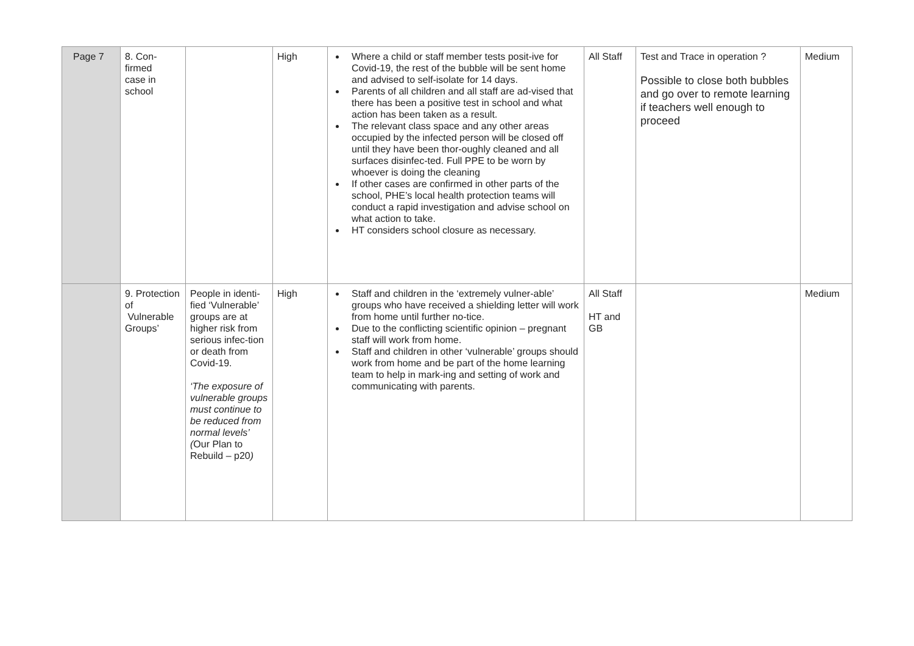| Page 7 | 8. Con- firmed case in school | | High | Where a child or staff member tests posit-ive for Covid-19, the rest of the bubble will be sent home and advised to self-isolate for 14 days. Parents of all children and all staff are ad-vised that there has been a positive test in school and what action has been taken as a result. The relevant class space and any other areas occupied by the infected person will be closed off until they have been thor-oughly cleaned and all surfaces disinfec-ted. Full PPE to be worn by whoever is doing the cleaning If other cases are confirmed in other parts of the school, PHE’s local health protection teams will conduct a rapid investigation and advise school on what action to take. HT considers school closure as necessary. | All Staff | Test and Trace in operation ? Possible to close both bubbles and go over to remote learning if teachers well enough to proceed | Medium |
| | 9. Protection of Vulnerable Groups’ | People in identi-fied ‘Vulnerable’ groups are at higher risk from serious infec-tion or death from Covid-19. ‘The exposure of vulnerable groups must continue to be reduced from normal levels’ ( Our Plan to Rebuild – p20 ) | High | Staff and children in the ‘extremely vulner-able’ groups who have received a shielding letter will work from home until further no-tice. Due to the conflicting scientific opinion – pregnant staff will work from home. Staff and children in other ‘vulnerable’ groups should work from home and be part of the home learning team to help in mark-ing and setting of work and communicating with parents. | All Staff HT and GB | | Medium |